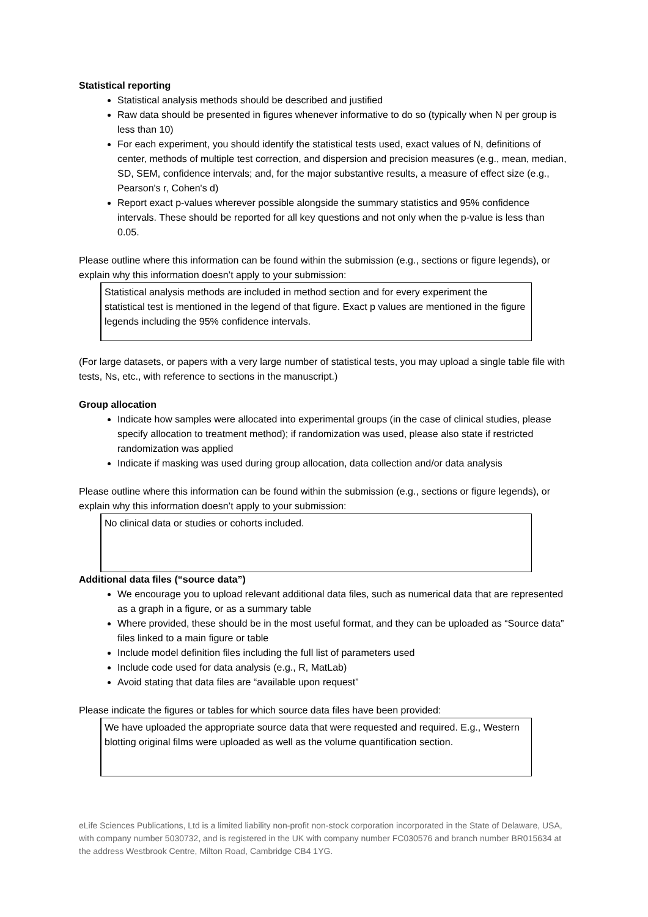Statistical reporting
Statistical analysis methods should be described and justified
Raw data should be presented in figures whenever informative to do so (typically when N per group is less than 10)
For each experiment, you should identify the statistical tests used, exact values of N, definitions of center, methods of multiple test correction, and dispersion and precision measures (e.g., mean, median, SD, SEM, confidence intervals; and, for the major substantive results, a measure of effect size (e.g., Pearson's r, Cohen's d)
Report exact p-values wherever possible alongside the summary statistics and 95% confidence intervals. These should be reported for all key questions and not only when the p-value is less than 0.05.
Please outline where this information can be found within the submission (e.g., sections or figure legends), or explain why this information doesn’t apply to your submission:
Statistical analysis methods are included in method section and for every experiment the statistical test is mentioned in the legend of that figure. Exact p values are mentioned in the figure legends including the 95% confidence intervals.
(For large datasets, or papers with a very large number of statistical tests, you may upload a single table file with tests, Ns, etc., with reference to sections in the manuscript.)
Group allocation
Indicate how samples were allocated into experimental groups (in the case of clinical studies, please specify allocation to treatment method); if randomization was used, please also state if restricted randomization was applied
Indicate if masking was used during group allocation, data collection and/or data analysis
Please outline where this information can be found within the submission (e.g., sections or figure legends), or explain why this information doesn’t apply to your submission:
No clinical data or studies or cohorts included.
Additional data files (“source data”)
We encourage you to upload relevant additional data files, such as numerical data that are represented as a graph in a figure, or as a summary table
Where provided, these should be in the most useful format, and they can be uploaded as “Source data” files linked to a main figure or table
Include model definition files including the full list of parameters used
Include code used for data analysis (e.g., R, MatLab)
Avoid stating that data files are “available upon request”
Please indicate the figures or tables for which source data files have been provided:
We have uploaded the appropriate source data that were requested and required. E.g., Western blotting original films were uploaded as well as the volume quantification section.
eLife Sciences Publications, Ltd is a limited liability non-profit non-stock corporation incorporated in the State of Delaware, USA, with company number 5030732, and is registered in the UK with company number FC030576 and branch number BR015634 at the address Westbrook Centre, Milton Road, Cambridge CB4 1YG.